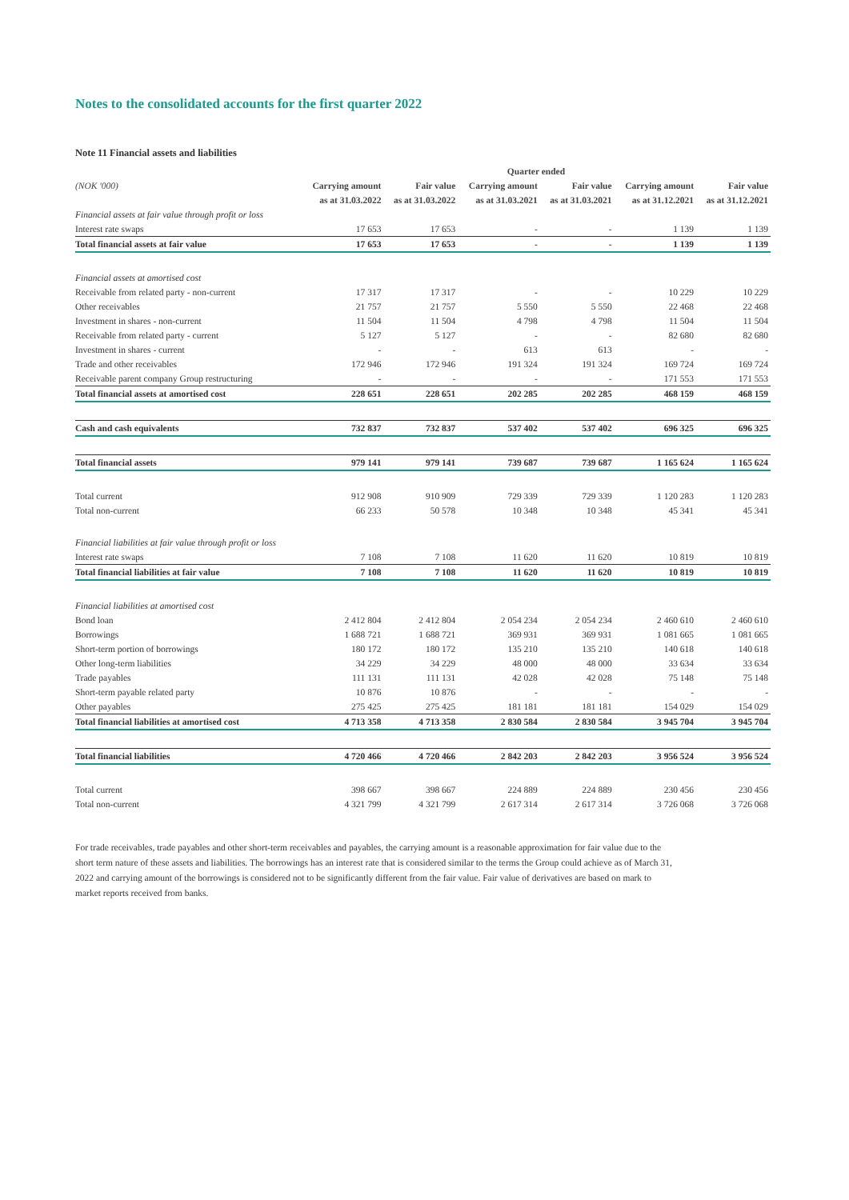Notes to the consolidated accounts for the first quarter 2022
Note 11 Financial assets and liabilities
| | Quarter ended | | | | | |
| --- | --- | --- | --- | --- | --- | --- |
| (NOK '000) | Carrying amount | Fair value | Carrying amount | Fair value | Carrying amount | Fair value |
| | as at 31.03.2022 | as at 31.03.2022 | as at 31.03.2021 | as at 31.03.2021 | as at 31.12.2021 | as at 31.12.2021 |
| Financial assets at fair value through profit or loss | | | | | | |
| Interest rate swaps | 17 653 | 17 653 | - | - | 1 139 | 1 139 |
| Total financial assets at fair value | 17 653 | 17 653 | - | - | 1 139 | 1 139 |
| Financial assets at amortised cost | | | | | | |
| Receivable from related party - non-current | 17 317 | 17 317 | - | - | 10 229 | 10 229 |
| Other receivables | 21 757 | 21 757 | 5 550 | 5 550 | 22 468 | 22 468 |
| Investment in shares - non-current | 11 504 | 11 504 | 4 798 | 4 798 | 11 504 | 11 504 |
| Receivable from related party - current | 5 127 | 5 127 | - | - | 82 680 | 82 680 |
| Investment in shares - current | - | - | 613 | 613 | - | - |
| Trade and other receivables | 172 946 | 172 946 | 191 324 | 191 324 | 169 724 | 169 724 |
| Receivable parent company Group restructuring | - | - | - | - | 171 553 | 171 553 |
| Total financial assets at amortised cost | 228 651 | 228 651 | 202 285 | 202 285 | 468 159 | 468 159 |
| Cash and cash equivalents | 732 837 | 732 837 | 537 402 | 537 402 | 696 325 | 696 325 |
| Total financial assets | 979 141 | 979 141 | 739 687 | 739 687 | 1 165 624 | 1 165 624 |
| Total current | 912 908 | 910 909 | 729 339 | 729 339 | 1 120 283 | 1 120 283 |
| Total non-current | 66 233 | 50 578 | 10 348 | 10 348 | 45 341 | 45 341 |
| Financial liabilities at fair value through profit or loss | | | | | | |
| Interest rate swaps | 7 108 | 7 108 | 11 620 | 11 620 | 10 819 | 10 819 |
| Total financial liabilities at fair value | 7 108 | 7 108 | 11 620 | 11 620 | 10 819 | 10 819 |
| Financial liabilities at amortised cost | | | | | | |
| Bond loan | 2 412 804 | 2 412 804 | 2 054 234 | 2 054 234 | 2 460 610 | 2 460 610 |
| Borrowings | 1 688 721 | 1 688 721 | 369 931 | 369 931 | 1 081 665 | 1 081 665 |
| Short-term portion of borrowings | 180 172 | 180 172 | 135 210 | 135 210 | 140 618 | 140 618 |
| Other long-term liabilities | 34 229 | 34 229 | 48 000 | 48 000 | 33 634 | 33 634 |
| Trade payables | 111 131 | 111 131 | 42 028 | 42 028 | 75 148 | 75 148 |
| Short-term payable related party | 10 876 | 10 876 | - | - | - | - |
| Other payables | 275 425 | 275 425 | 181 181 | 181 181 | 154 029 | 154 029 |
| Total financial liabilities at amortised cost | 4 713 358 | 4 713 358 | 2 830 584 | 2 830 584 | 3 945 704 | 3 945 704 |
| Total financial liabilities | 4 720 466 | 4 720 466 | 2 842 203 | 2 842 203 | 3 956 524 | 3 956 524 |
| Total current | 398 667 | 398 667 | 224 889 | 224 889 | 230 456 | 230 456 |
| Total non-current | 4 321 799 | 4 321 799 | 2 617 314 | 2 617 314 | 3 726 068 | 3 726 068 |
For trade receivables, trade payables and other short-term receivables and payables, the carrying amount is a reasonable approximation for fair value due to the short term nature of these assets and liabilities. The borrowings has an interest rate that is considered similar to the terms the Group could achieve as of March 31, 2022 and carrying amount of the borrowings is considered not to be significantly different from the fair value. Fair value of derivatives are based on mark to market reports received from banks.